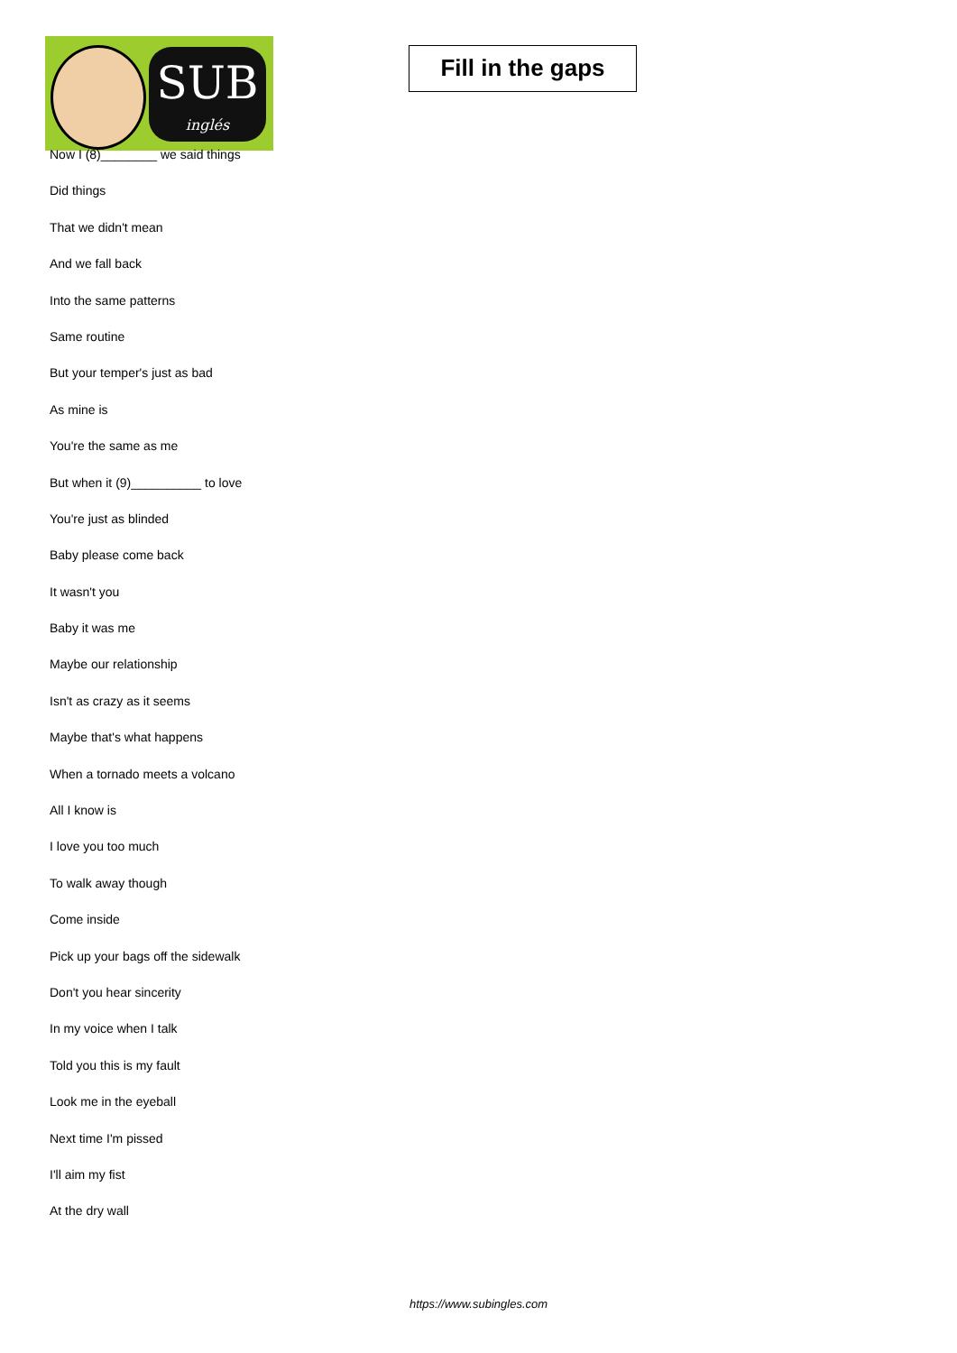SUB
inglés
Fill in the gaps
Now I (8)________ we said things
Did things
That we didn't mean
And we fall back
Into the same patterns
Same routine
But your temper's just as bad
As mine is
You're the same as me
But when it (9)__________ to love
You're just as blinded
Baby please come back
It wasn't you
Baby it was me
Maybe our relationship
Isn't as crazy as it seems
Maybe that's what happens
When a tornado meets a volcano
All I know is
I love you too much
To walk away though
Come inside
Pick up your bags off the sidewalk
Don't you hear sincerity
In my voice when I talk
Told you this is my fault
Look me in the eyeball
Next time I'm pissed
I'll aim my fist
At the dry wall
https://www.subingles.com